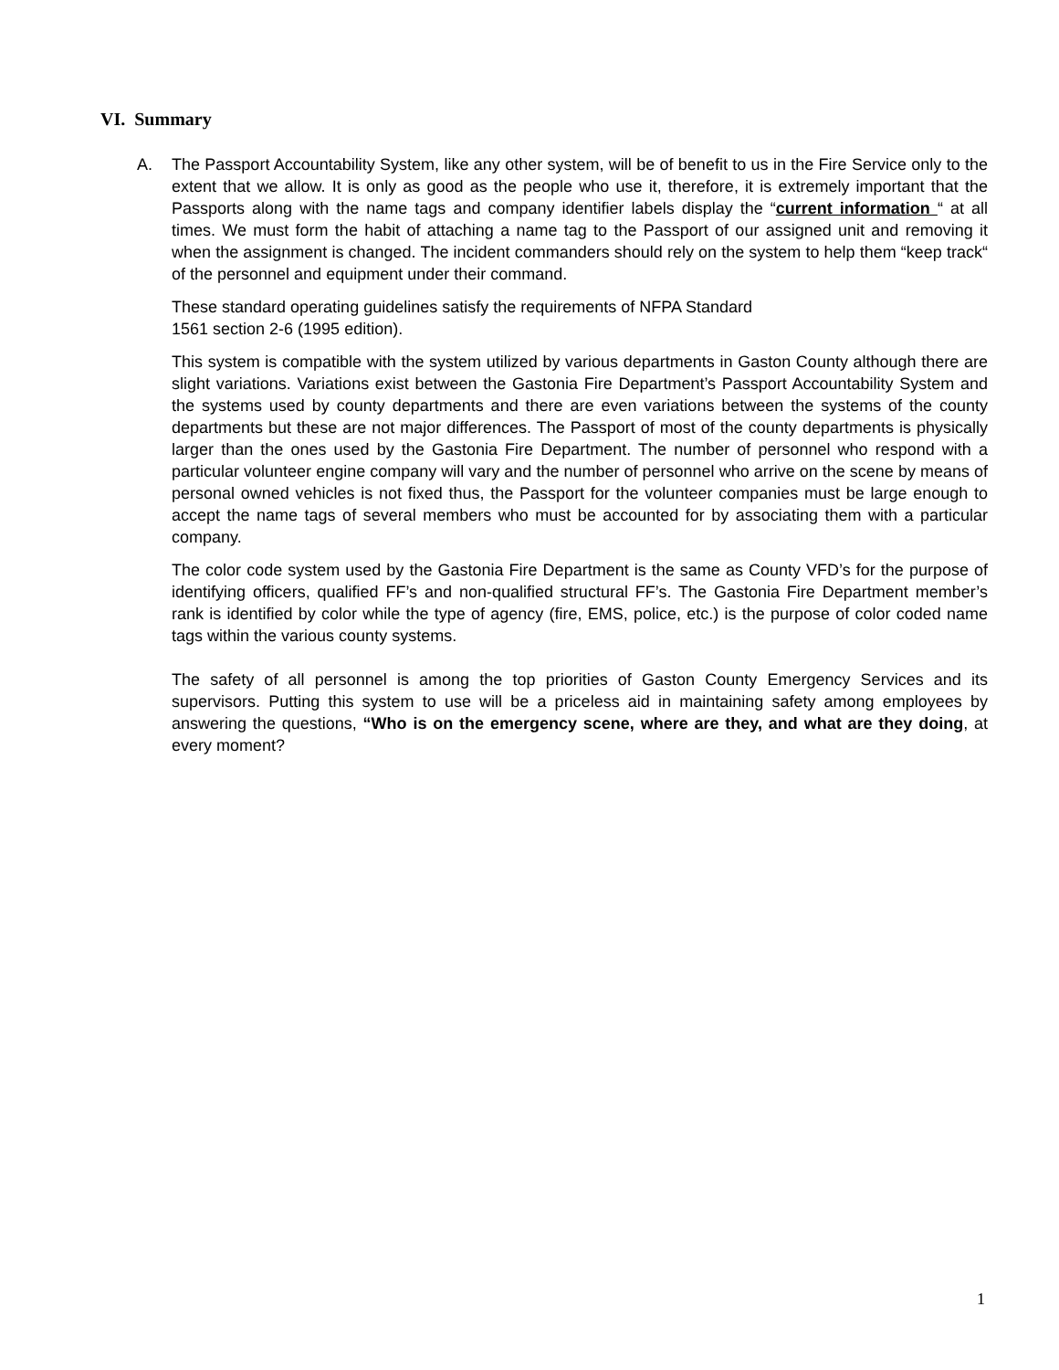VI. Summary
A. The Passport Accountability System, like any other system, will be of benefit to us in the Fire Service only to the extent that we allow. It is only as good as the people who use it, therefore, it is extremely important that the Passports along with the name tags and company identifier labels display the “current information “ at all times. We must form the habit of attaching a name tag to the Passport of our assigned unit and removing it when the assignment is changed. The incident commanders should rely on the system to help them “keep track“ of the personnel and equipment under their command.
These standard operating guidelines satisfy the requirements of NFPA Standard
1561 section 2-6 (1995 edition).
This system is compatible with the system utilized by various departments in Gaston County although there are slight variations. Variations exist between the Gastonia Fire Department’s Passport Accountability System and the systems used by county departments and there are even variations between the systems of the county departments but these are not major differences. The Passport of most of the county departments is physically larger than the ones used by the Gastonia Fire Department. The number of personnel who respond with a particular volunteer engine company will vary and the number of personnel who arrive on the scene by means of personal owned vehicles is not fixed thus, the Passport for the volunteer companies must be large enough to accept the name tags of several members who must be accounted for by associating them with a particular company.
The color code system used by the Gastonia Fire Department is the same as County VFD’s for the purpose of identifying officers, qualified FF’s and non-qualified structural FF’s. The Gastonia Fire Department member’s rank is identified by color while the type of agency (fire, EMS, police, etc.) is the purpose of color coded name tags within the various county systems.
The safety of all personnel is among the top priorities of Gaston County Emergency Services and its supervisors. Putting this system to use will be a priceless aid in maintaining safety among employees by answering the questions, “Who is on the emergency scene, where are they, and what are they doing, at every moment?
1